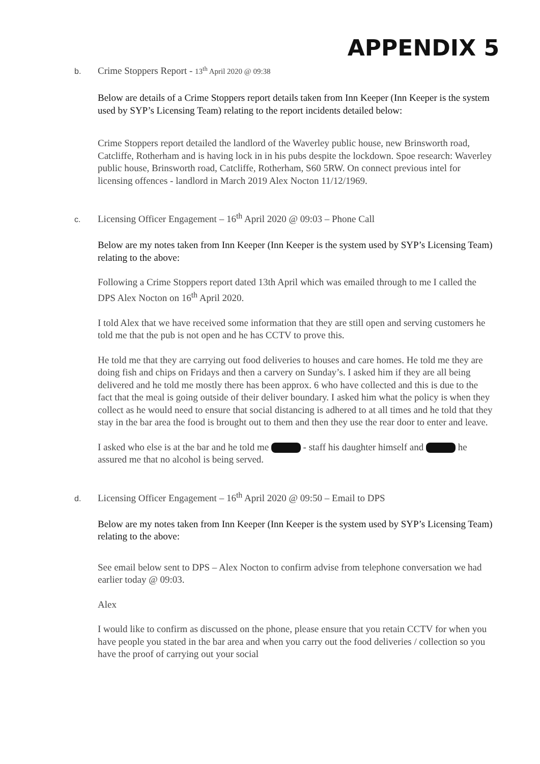APPENDIX 5
b. Crime Stoppers Report - 13<sup>th</sup> April 2020 @ 09:38
Below are details of a Crime Stoppers report details taken from Inn Keeper (Inn Keeper is the system used by SYP’s Licensing Team) relating to the report incidents detailed below:
Crime Stoppers report detailed the landlord of the Waverley public house, new Brinsworth road, Catcliffe, Rotherham and is having lock in in his pubs despite the lockdown. Spoe research: Waverley public house, Brinsworth road, Catcliffe, Rotherham, S60 5RW. On connect previous intel for licensing offences - landlord in March 2019 Alex Nocton 11/12/1969.
c. Licensing Officer Engagement – 16<sup>th</sup> April 2020 @ 09:03 – Phone Call
Below are my notes taken from Inn Keeper (Inn Keeper is the system used by SYP’s Licensing Team) relating to the above:
Following a Crime Stoppers report dated 13th April which was emailed through to me I called the DPS Alex Nocton on 16<sup>th</sup> April 2020.
I told Alex that we have received some information that they are still open and serving customers he told me that the pub is not open and he has CCTV to prove this.
He told me that they are carrying out food deliveries to houses and care homes. He told me they are doing fish and chips on Fridays and then a carvery on Sunday’s. I asked him if they are all being delivered and he told me mostly there has been approx. 6 who have collected and this is due to the fact that the meal is going outside of their deliver boundary. I asked him what the policy is when they collect as he would need to ensure that social distancing is adhered to at all times and he told that they stay in the bar area the food is brought out to them and then they use the rear door to enter and leave.
I asked who else is at the bar and he told me - staff his daughter himself and he assured me that no alcohol is being served.
d. Licensing Officer Engagement – 16<sup>th</sup> April 2020 @ 09:50 – Email to DPS
Below are my notes taken from Inn Keeper (Inn Keeper is the system used by SYP’s Licensing Team) relating to the above:
See email below sent to DPS – Alex Nocton to confirm advise from telephone conversation we had earlier today @ 09:03.
Alex
I would like to confirm as discussed on the phone, please ensure that you retain CCTV for when you have people you stated in the bar area and when you carry out the food deliveries / collection so you have the proof of carrying out your social